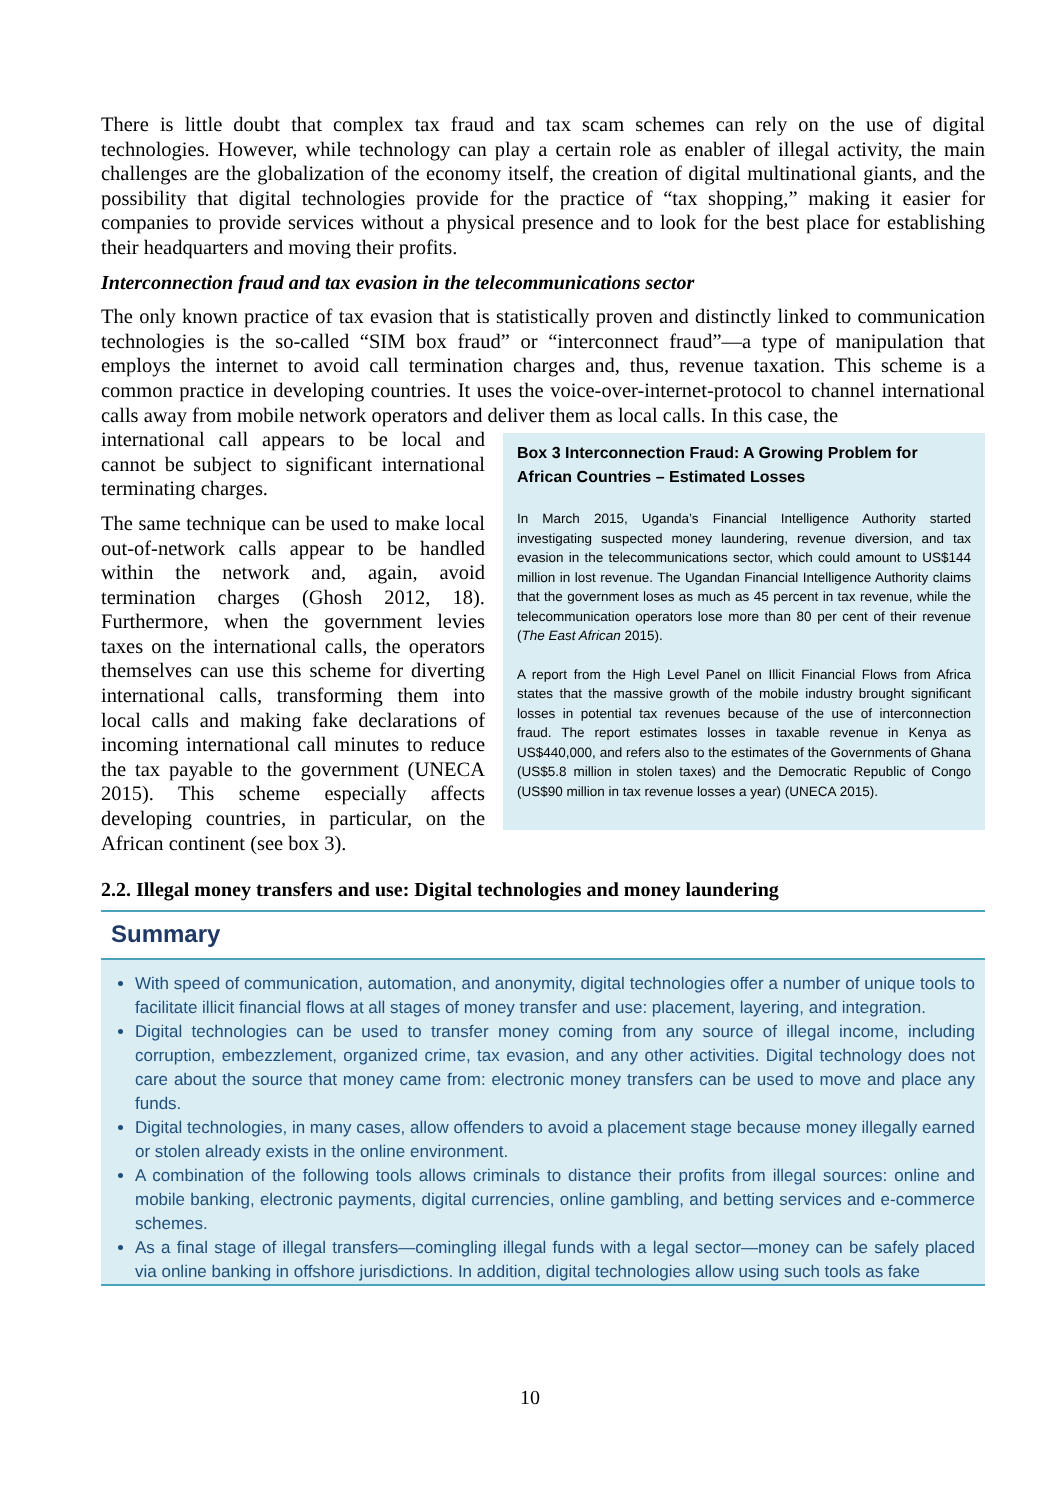There is little doubt that complex tax fraud and tax scam schemes can rely on the use of digital technologies. However, while technology can play a certain role as enabler of illegal activity, the main challenges are the globalization of the economy itself, the creation of digital multinational giants, and the possibility that digital technologies provide for the practice of “tax shopping,” making it easier for companies to provide services without a physical presence and to look for the best place for establishing their headquarters and moving their profits.
Interconnection fraud and tax evasion in the telecommunications sector
The only known practice of tax evasion that is statistically proven and distinctly linked to communication technologies is the so-called “SIM box fraud” or “interconnect fraud”—a type of manipulation that employs the internet to avoid call termination charges and, thus, revenue taxation. This scheme is a common practice in developing countries. It uses the voice-over-internet-protocol to channel international calls away from mobile network operators and deliver them as local calls. In this case, the
international call appears to be local and cannot be subject to significant international terminating charges.
The same technique can be used to make local out-of-network calls appear to be handled within the network and, again, avoid termination charges (Ghosh 2012, 18). Furthermore, when the government levies taxes on the international calls, the operators themselves can use this scheme for diverting international calls, transforming them into local calls and making fake declarations of incoming international call minutes to reduce the tax payable to the government (UNECA 2015). This scheme especially affects developing countries, in particular, on the African continent (see box 3).
Box 3 Interconnection Fraud: A Growing Problem for African Countries – Estimated Losses
In March 2015, Uganda’s Financial Intelligence Authority started investigating suspected money laundering, revenue diversion, and tax evasion in the telecommunications sector, which could amount to US$144 million in lost revenue. The Ugandan Financial Intelligence Authority claims that the government loses as much as 45 percent in tax revenue, while the telecommunication operators lose more than 80 per cent of their revenue (The East African 2015).
A report from the High Level Panel on Illicit Financial Flows from Africa states that the massive growth of the mobile industry brought significant losses in potential tax revenues because of the use of interconnection fraud. The report estimates losses in taxable revenue in Kenya as US$440,000, and refers also to the estimates of the Governments of Ghana (US$5.8 million in stolen taxes) and the Democratic Republic of Congo (US$90 million in tax revenue losses a year) (UNECA 2015).
2.2. Illegal money transfers and use: Digital technologies and money laundering
Summary
With speed of communication, automation, and anonymity, digital technologies offer a number of unique tools to facilitate illicit financial flows at all stages of money transfer and use: placement, layering, and integration.
Digital technologies can be used to transfer money coming from any source of illegal income, including corruption, embezzlement, organized crime, tax evasion, and any other activities. Digital technology does not care about the source that money came from: electronic money transfers can be used to move and place any funds.
Digital technologies, in many cases, allow offenders to avoid a placement stage because money illegally earned or stolen already exists in the online environment.
A combination of the following tools allows criminals to distance their profits from illegal sources: online and mobile banking, electronic payments, digital currencies, online gambling, and betting services and e-commerce schemes.
As a final stage of illegal transfers—comingling illegal funds with a legal sector—money can be safely placed via online banking in offshore jurisdictions. In addition, digital technologies allow using such tools as fake
10